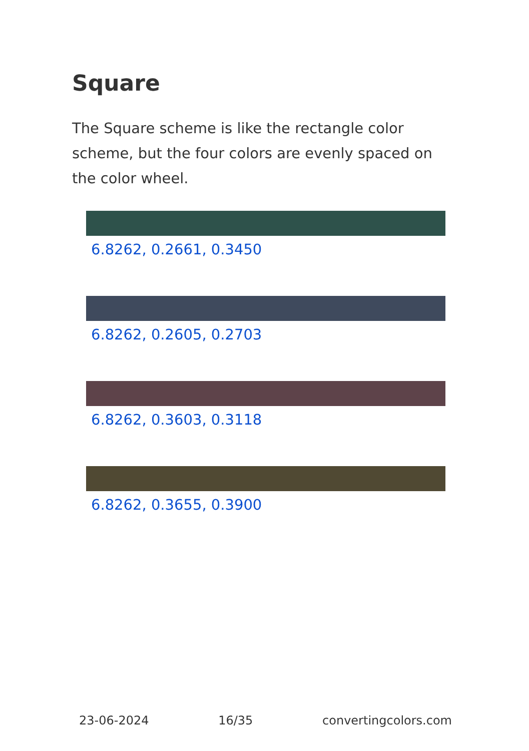Square
The Square scheme is like the rectangle color scheme, but the four colors are evenly spaced on the color wheel.
6.8262, 0.2661, 0.3450
6.8262, 0.2605, 0.2703
6.8262, 0.3603, 0.3118
6.8262, 0.3655, 0.3900
23-06-2024 16/35 convertingcolors.com